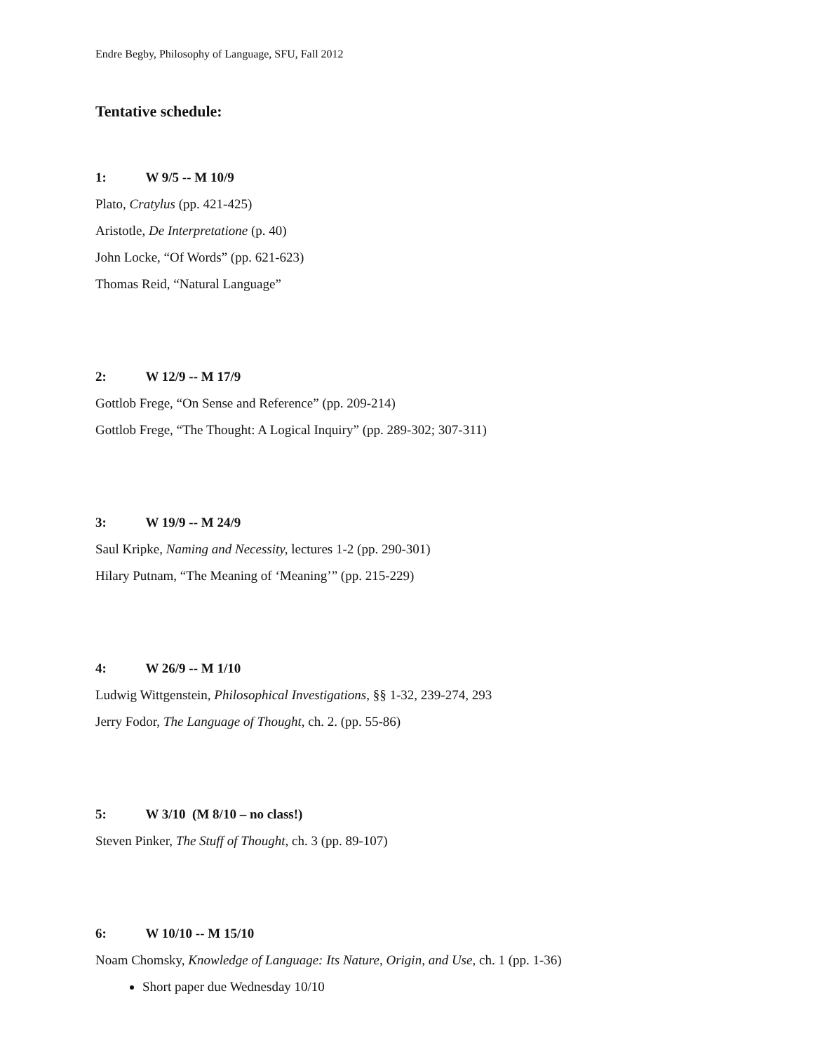Endre Begby, Philosophy of Language, SFU, Fall 2012
Tentative schedule:
1: W 9/5 -- M 10/9
Plato, Cratylus (pp. 421-425)
Aristotle, De Interpretatione (p. 40)
John Locke, “Of Words” (pp. 621-623)
Thomas Reid, “Natural Language”
2: W 12/9 -- M 17/9
Gottlob Frege, “On Sense and Reference” (pp. 209-214)
Gottlob Frege, “The Thought: A Logical Inquiry” (pp. 289-302; 307-311)
3: W 19/9 -- M 24/9
Saul Kripke, Naming and Necessity, lectures 1-2 (pp. 290-301)
Hilary Putnam, “The Meaning of ‘Meaning’” (pp. 215-229)
4: W 26/9 -- M 1/10
Ludwig Wittgenstein, Philosophical Investigations, §§ 1-32, 239-274, 293
Jerry Fodor, The Language of Thought, ch. 2. (pp. 55-86)
5: W 3/10 (M 8/10 – no class!)
Steven Pinker, The Stuff of Thought, ch. 3 (pp. 89-107)
6: W 10/10 -- M 15/10
Noam Chomsky, Knowledge of Language: Its Nature, Origin, and Use, ch. 1 (pp. 1-36)
Short paper due Wednesday 10/10